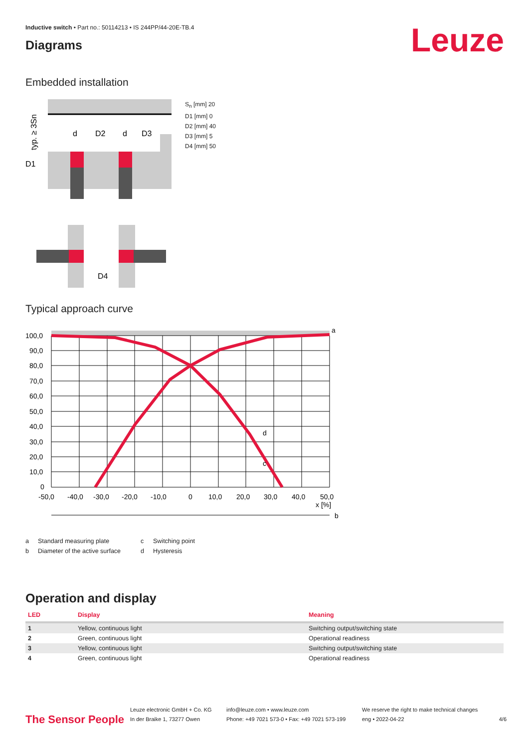Leuze
Inductive switch • Part no.: 50114213 • IS 244PP/44-20E-TB.4
Diagrams
Embedded installation
typ. ≥ 3Sn
D1
d
D2
d
D3
D4
S<sub>n</sub> [mm] 20
D1 [mm] 0
D2 [mm] 40
D3 [mm] 5
D4 [mm] 50
Typical approach curve
100,0
90,0
80,0
70,0
60,0
50,0
40,0
30,0
20,0
10,0
0
-50,0
-40,0
-30,0
-20,0
-10,0
0
10,0
20,0
30,0
40,0
50,0
x [%]
a
b
c
d
a Standard measuring plate c Switching point b Diameter of the active surface d Hysteresis
Operation and display
| LED | Display | Meaning |
| --- | --- | --- |
| 1 | Yellow, continuous light | Switching output/switching state |
| 2 | Green, continuous light | Operational readiness |
| 3 | Yellow, continuous light | Switching output/switching state |
| 4 | Green, continuous light | Operational readiness |
The Sensor People
Leuze electronic GmbH + Co. KG
In der Braike 1, 73277 Owen
info@leuze.com • www.leuze.com
Phone: +49 7021 573-0 • Fax: +49 7021 573-199
We reserve the right to make technical changes
eng • 2022-04-22
4/6